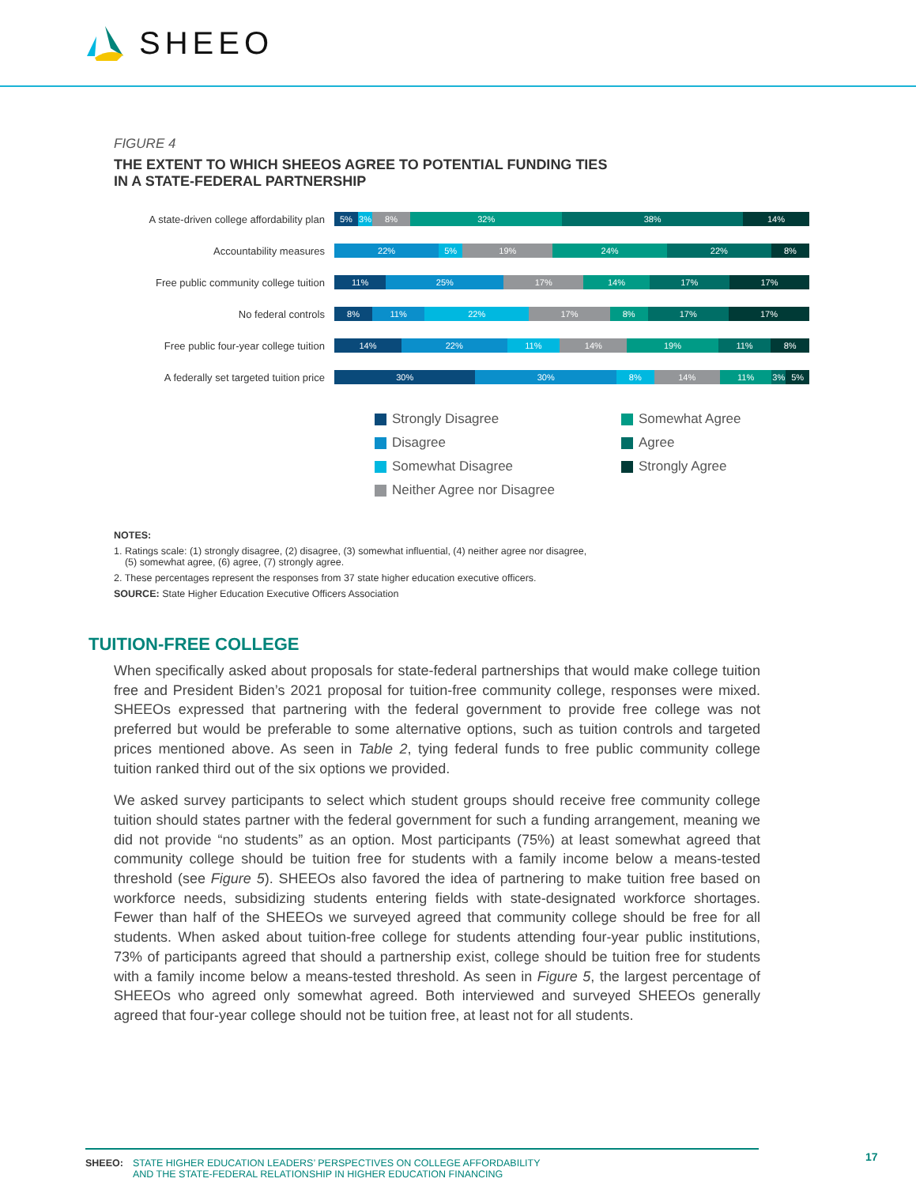SHEEO
FIGURE 4
THE EXTENT TO WHICH SHEEOS AGREE TO POTENTIAL FUNDING TIES
IN A STATE-FEDERAL PARTNERSHIP
A state-driven college affordability plan
5% 3% 8% 32% 38% 14%
Accountability measures
22% 5% 19% 24% 22% 8%
Free public community college tuition
11% 25% 17% 14% 17% 17%
No federal controls
8% 11% 22% 17% 8% 17% 17%
Free public four-year college tuition
14% 22% 11% 14% 19% 11% 8%
A federally set targeted tuition price
30% 30% 8% 14% 11% 3% 5%
Strongly Disagree
Somewhat Agree
Disagree
Agree
Somewhat Disagree
Strongly Agree
Neither Agree nor Disagree
NOTES:
1. Ratings scale: (1) strongly disagree, (2) disagree, (3) somewhat influential, (4) neither agree nor disagree,
(5) somewhat agree, (6) agree, (7) strongly agree.
2. These percentages represent the responses from 37 state higher education executive officers.
SOURCE: State Higher Education Executive Officers Association
TUITION-FREE COLLEGE
When specifically asked about proposals for state-federal partnerships that would make college tuition free and President Biden’s 2021 proposal for tuition-free community college, responses were mixed. SHEEOs expressed that partnering with the federal government to provide free college was not preferred but would be preferable to some alternative options, such as tuition controls and targeted prices mentioned above. As seen in Table 2, tying federal funds to free public community college tuition ranked third out of the six options we provided.
We asked survey participants to select which student groups should receive free community college tuition should states partner with the federal government for such a funding arrangement, meaning we did not provide “no students” as an option. Most participants (75%) at least somewhat agreed that community college should be tuition free for students with a family income below a means-tested threshold (see Figure 5). SHEEOs also favored the idea of partnering to make tuition free based on workforce needs, subsidizing students entering fields with state-designated workforce shortages. Fewer than half of the SHEEOs we surveyed agreed that community college should be free for all students. When asked about tuition-free college for students attending four-year public institutions, 73% of participants agreed that should a partnership exist, college should be tuition free for students with a family income below a means-tested threshold. As seen in Figure 5, the largest percentage of SHEEOs who agreed only somewhat agreed. Both interviewed and surveyed SHEEOs generally agreed that four-year college should not be tuition free, at least not for all students.
SHEEO: STATE HIGHER EDUCATION LEADERS’ PERSPECTIVES ON COLLEGE AFFORDABILITY
AND THE STATE-FEDERAL RELATIONSHIP IN HIGHER EDUCATION FINANCING
17